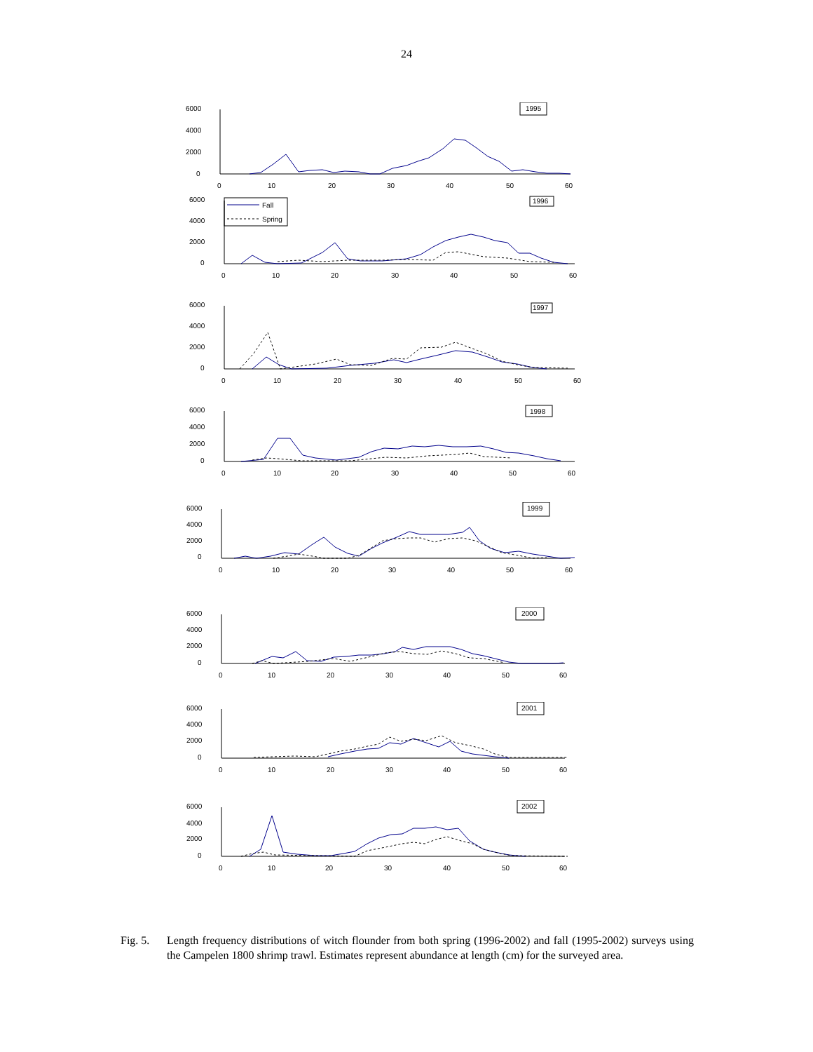24
6000
4000
2000
0
0
10
20
30
40
50
60
1995
6000
4000
2000
0
0
10
20
30
40
50
60
Fall
Spring
1996
6000
4000
2000
0
0
10
20
30
40
50
60
1997
6000
4000
2000
0
0
10
20
30
40
50
60
1998
6000
4000
2000
0
0
10
20
30
40
50
60
1999
6000
4000
2000
0
0
10
20
30
40
50
60
2000
6000
4000
2000
0
0
10
20
30
40
50
60
2001
6000
4000
2000
0
0
10
20
30
40
50
60
2002
Fig. 5.
Length frequency distributions of witch flounder from both spring (1996-2002) and fall (1995-2002) surveys using the Campelen 1800 shrimp trawl. Estimates represent abundance at length (cm) for the surveyed area.